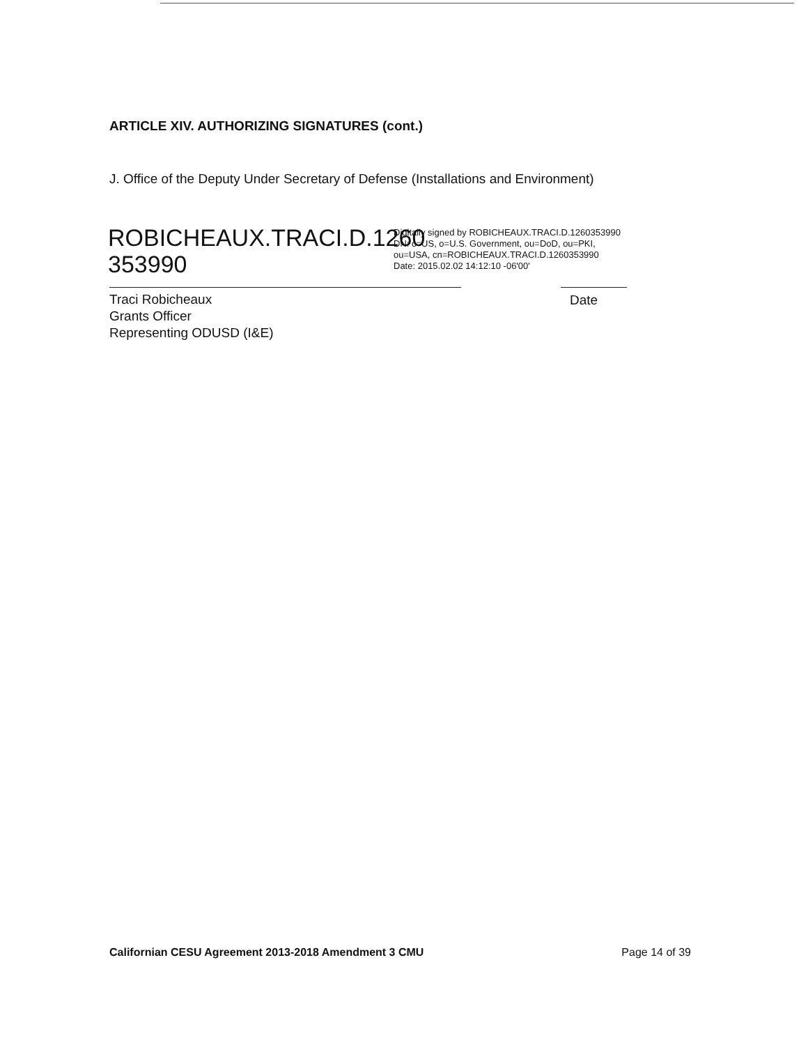ARTICLE XIV. AUTHORIZING SIGNATURES (cont.)
J. Office of the Deputy Under Secretary of Defense (Installations and Environment)
ROBICHEAUX.TRACI.D.1260 353990
Digitally signed by ROBICHEAUX.TRACI.D.1260353990
DN: c=US, o=U.S. Government, ou=DoD, ou=PKI,
ou=USA, cn=ROBICHEAUX.TRACI.D.1260353990
Date: 2015.02.02 14:12:10 -06'00'
Traci Robicheaux
Grants Officer
Representing ODUSD (I&E)
Date
Californian CESU Agreement 2013-2018 Amendment 3 CMU Page 14 of 39